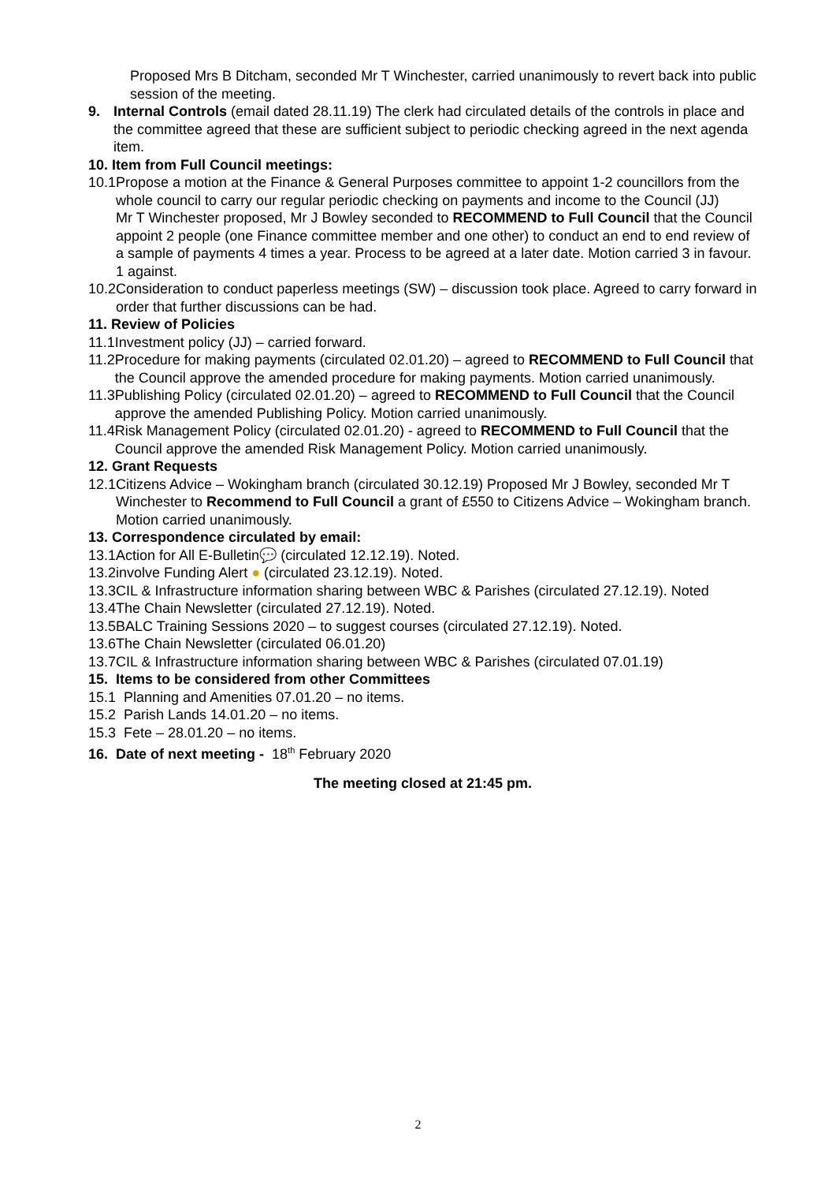Proposed Mrs B Ditcham, seconded Mr T Winchester, carried unanimously to revert back into public session of the meeting.
9. Internal Controls (email dated 28.11.19) The clerk had circulated details of the controls in place and the committee agreed that these are sufficient subject to periodic checking agreed in the next agenda item.
10. Item from Full Council meetings:
10.1 Propose a motion at the Finance & General Purposes committee to appoint 1-2 councillors from the whole council to carry our regular periodic checking on payments and income to the Council (JJ)
Mr T Winchester proposed, Mr J Bowley seconded to RECOMMEND to Full Council that the Council appoint 2 people (one Finance committee member and one other) to conduct an end to end review of a sample of payments 4 times a year. Process to be agreed at a later date. Motion carried 3 in favour. 1 against.
10.2 Consideration to conduct paperless meetings (SW) – discussion took place. Agreed to carry forward in order that further discussions can be had.
11. Review of Policies
11.1 Investment policy (JJ) – carried forward.
11.2 Procedure for making payments (circulated 02.01.20) – agreed to RECOMMEND to Full Council that the Council approve the amended procedure for making payments. Motion carried unanimously.
11.3 Publishing Policy (circulated 02.01.20) – agreed to RECOMMEND to Full Council that the Council approve the amended Publishing Policy. Motion carried unanimously.
11.4 Risk Management Policy (circulated 02.01.20) - agreed to RECOMMEND to Full Council that the Council approve the amended Risk Management Policy. Motion carried unanimously.
12. Grant Requests
12.1 Citizens Advice – Wokingham branch (circulated 30.12.19) Proposed Mr J Bowley, seconded Mr T Winchester to Recommend to Full Council a grant of £550 to Citizens Advice – Wokingham branch. Motion carried unanimously.
13. Correspondence circulated by email:
13.1 Action for All E-Bulletin💬 (circulated 12.12.19). Noted.
13.2 involve Funding Alert ● (circulated 23.12.19). Noted.
13.3 CIL & Infrastructure information sharing between WBC & Parishes (circulated 27.12.19). Noted
13.4 The Chain Newsletter (circulated 27.12.19). Noted.
13.5 BALC Training Sessions 2020 – to suggest courses (circulated 27.12.19). Noted.
13.6 The Chain Newsletter (circulated 06.01.20)
13.7 CIL & Infrastructure information sharing between WBC & Parishes (circulated 07.01.19)
15. Items to be considered from other Committees
15.1 Planning and Amenities 07.01.20 – no items.
15.2 Parish Lands 14.01.20 – no items.
15.3 Fete – 28.01.20 – no items.
16. Date of next meeting - 18<sup>th</sup> February 2020
The meeting closed at 21:45 pm.
2